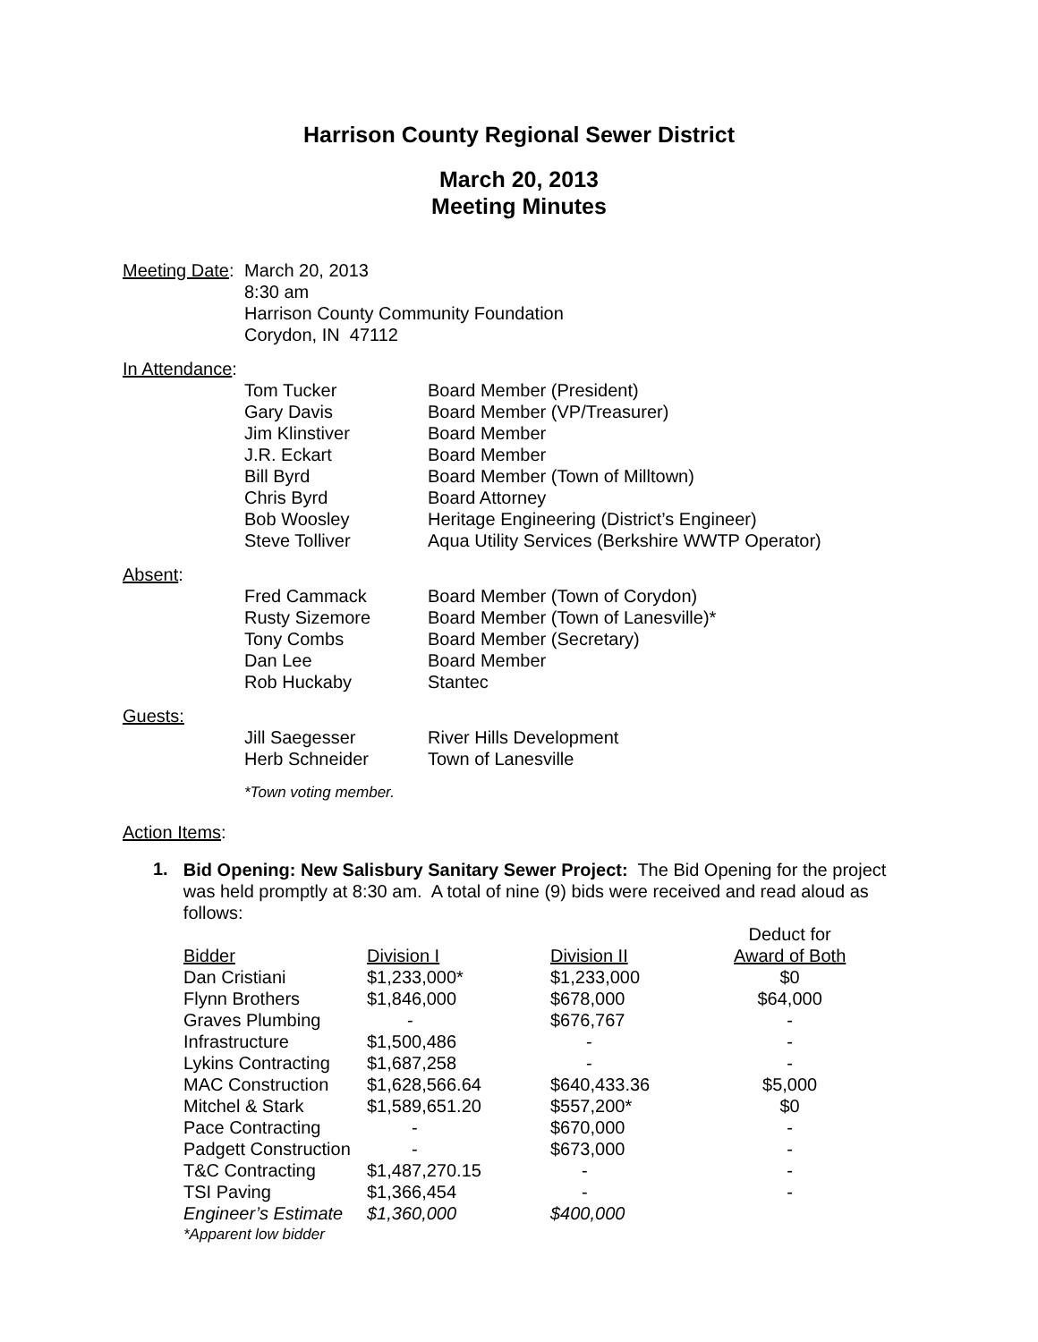Harrison County Regional Sewer District
March 20, 2013
Meeting Minutes
| Meeting Date : | March 20, 2013 8:30 am Harrison County Community Foundation Corydon, IN 47112 |
In Attendance:
| Tom Tucker | Board Member (President) |
| Gary Davis | Board Member (VP/Treasurer) |
| Jim Klinstiver | Board Member |
| J.R. Eckart | Board Member |
| Bill Byrd | Board Member (Town of Milltown) |
| Chris Byrd | Board Attorney |
| Bob Woosley | Heritage Engineering (District’s Engineer) |
| Steve Tolliver | Aqua Utility Services (Berkshire WWTP Operator) |
Absent:
| Fred Cammack | Board Member (Town of Corydon) |
| Rusty Sizemore | Board Member (Town of Lanesville)* |
| Tony Combs | Board Member (Secretary) |
| Dan Lee | Board Member |
| Rob Huckaby | Stantec |
Guests:
| Jill Saegesser | River Hills Development |
| Herb Schneider | Town of Lanesville |
*Town voting member.
Action Items:
1.
Bid Opening: New Salisbury Sanitary Sewer Project: The Bid Opening for the project was held promptly at 8:30 am. A total of nine (9) bids were received and read aloud as follows:
| | | | Deduct for |
| Bidder | Division I | Division II | Award of Both |
| Dan Cristiani | $1,233,000* | $1,233,000 | $0 |
| Flynn Brothers | $1,846,000 | $678,000 | $64,000 |
| Graves Plumbing | - | $676,767 | - |
| Infrastructure | $1,500,486 | - | - |
| Lykins Contracting | $1,687,258 | - | - |
| MAC Construction | $1,628,566.64 | $640,433.36 | $5,000 |
| Mitchel & Stark | $1,589,651.20 | $557,200* | $0 |
| Pace Contracting | - | $670,000 | - |
| Padgett Construction | - | $673,000 | - |
| T&C Contracting | $1,487,270.15 | - | - |
| TSI Paving | $1,366,454 | - | - |
| Engineer’s Estimate | $1,360,000 | $400,000 | |
| *Apparent low bidder | | | |